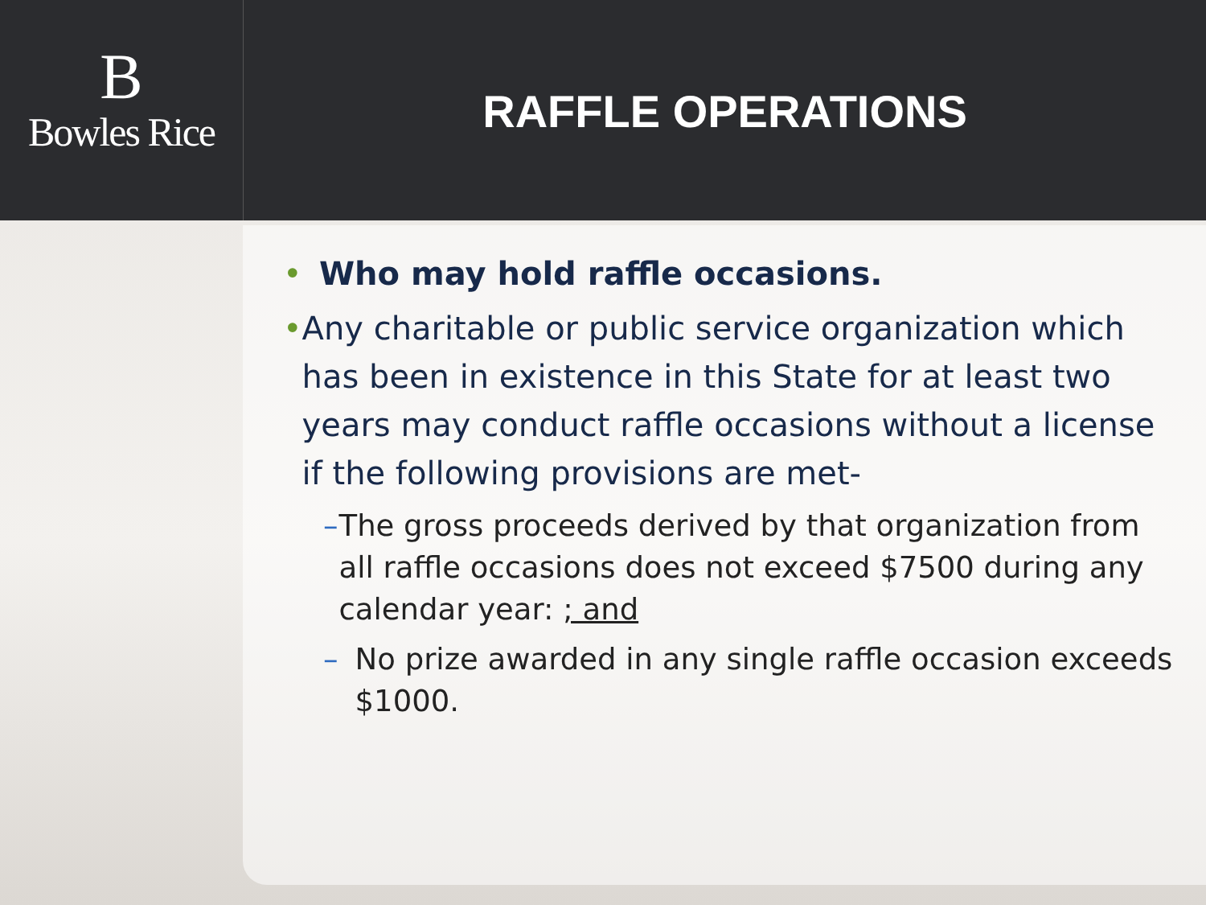B
Bowles Rice
RAFFLE OPERATIONS
• Who may hold raffle occasions.
• Any charitable or public service organization which has been in existence in this State for at least two years may conduct raffle occasions without a license if the following provisions are met-
– The gross proceeds derived by that organization from all raffle occasions does not exceed $7500 during any calendar year: ; and
– No prize awarded in any single raffle occasion exceeds $1000.